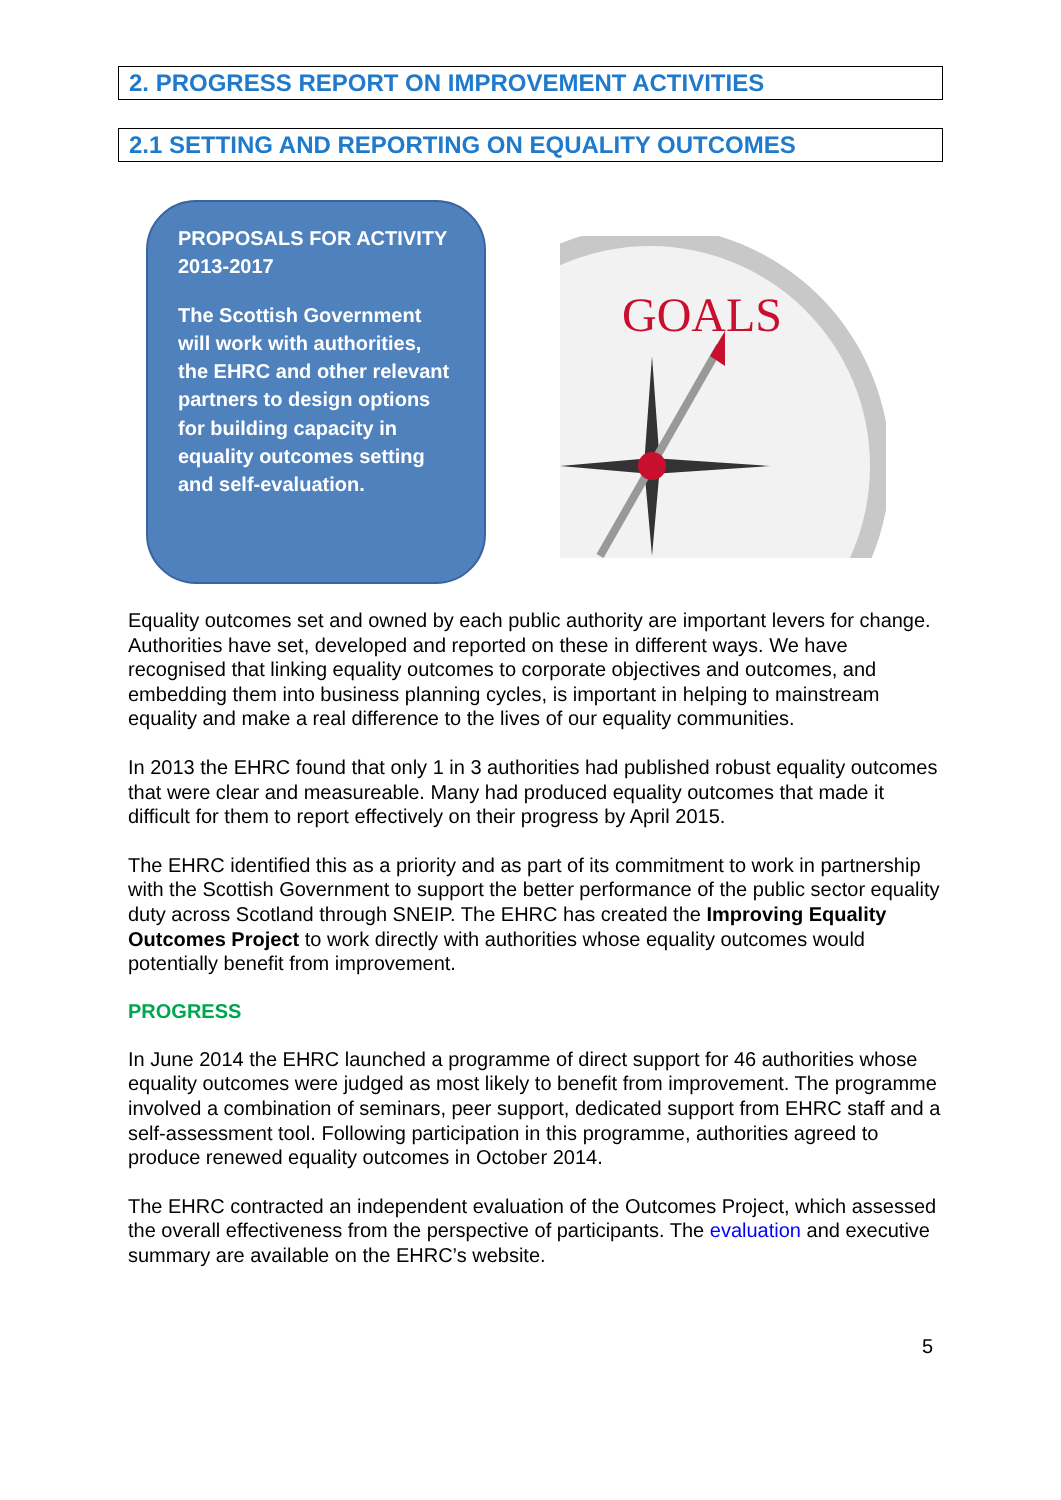2. PROGRESS REPORT ON IMPROVEMENT ACTIVITIES
2.1 SETTING AND REPORTING ON EQUALITY OUTCOMES
PROPOSALS FOR ACTIVITY 2013-2017
The Scottish Government will work with authorities, the EHRC and other relevant partners to design options for building capacity in equality outcomes setting and self-evaluation.
GOALS
Equality outcomes set and owned by each public authority are important levers for change. Authorities have set, developed and reported on these in different ways. We have recognised that linking equality outcomes to corporate objectives and outcomes, and embedding them into business planning cycles, is important in helping to mainstream equality and make a real difference to the lives of our equality communities.
In 2013 the EHRC found that only 1 in 3 authorities had published robust equality outcomes that were clear and measureable. Many had produced equality outcomes that made it difficult for them to report effectively on their progress by April 2015.
The EHRC identified this as a priority and as part of its commitment to work in partnership with the Scottish Government to support the better performance of the public sector equality duty across Scotland through SNEIP. The EHRC has created the Improving Equality Outcomes Project to work directly with authorities whose equality outcomes would potentially benefit from improvement.
PROGRESS
In June 2014 the EHRC launched a programme of direct support for 46 authorities whose equality outcomes were judged as most likely to benefit from improvement. The programme involved a combination of seminars, peer support, dedicated support from EHRC staff and a self-assessment tool. Following participation in this programme, authorities agreed to produce renewed equality outcomes in October 2014.
The EHRC contracted an independent evaluation of the Outcomes Project, which assessed the overall effectiveness from the perspective of participants. The evaluation and executive summary are available on the EHRC’s website.
5